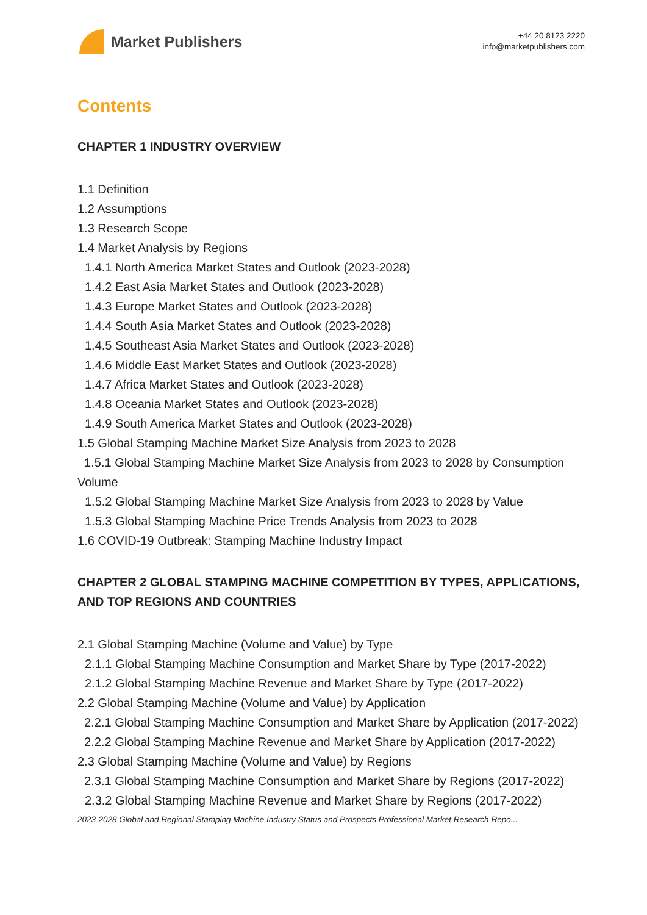Market Publishers
+44 20 8123 2220
info@marketpublishers.com
Contents
CHAPTER 1 INDUSTRY OVERVIEW
1.1 Definition
1.2 Assumptions
1.3 Research Scope
1.4 Market Analysis by Regions
1.4.1 North America Market States and Outlook (2023-2028)
1.4.2 East Asia Market States and Outlook (2023-2028)
1.4.3 Europe Market States and Outlook (2023-2028)
1.4.4 South Asia Market States and Outlook (2023-2028)
1.4.5 Southeast Asia Market States and Outlook (2023-2028)
1.4.6 Middle East Market States and Outlook (2023-2028)
1.4.7 Africa Market States and Outlook (2023-2028)
1.4.8 Oceania Market States and Outlook (2023-2028)
1.4.9 South America Market States and Outlook (2023-2028)
1.5 Global Stamping Machine Market Size Analysis from 2023 to 2028
1.5.1 Global Stamping Machine Market Size Analysis from 2023 to 2028 by Consumption Volume
1.5.2 Global Stamping Machine Market Size Analysis from 2023 to 2028 by Value
1.5.3 Global Stamping Machine Price Trends Analysis from 2023 to 2028
1.6 COVID-19 Outbreak: Stamping Machine Industry Impact
CHAPTER 2 GLOBAL STAMPING MACHINE COMPETITION BY TYPES, APPLICATIONS, AND TOP REGIONS AND COUNTRIES
2.1 Global Stamping Machine (Volume and Value) by Type
2.1.1 Global Stamping Machine Consumption and Market Share by Type (2017-2022)
2.1.2 Global Stamping Machine Revenue and Market Share by Type (2017-2022)
2.2 Global Stamping Machine (Volume and Value) by Application
2.2.1 Global Stamping Machine Consumption and Market Share by Application (2017-2022)
2.2.2 Global Stamping Machine Revenue and Market Share by Application (2017-2022)
2.3 Global Stamping Machine (Volume and Value) by Regions
2.3.1 Global Stamping Machine Consumption and Market Share by Regions (2017-2022)
2.3.2 Global Stamping Machine Revenue and Market Share by Regions (2017-2022)
2023-2028 Global and Regional Stamping Machine Industry Status and Prospects Professional Market Research Repo...